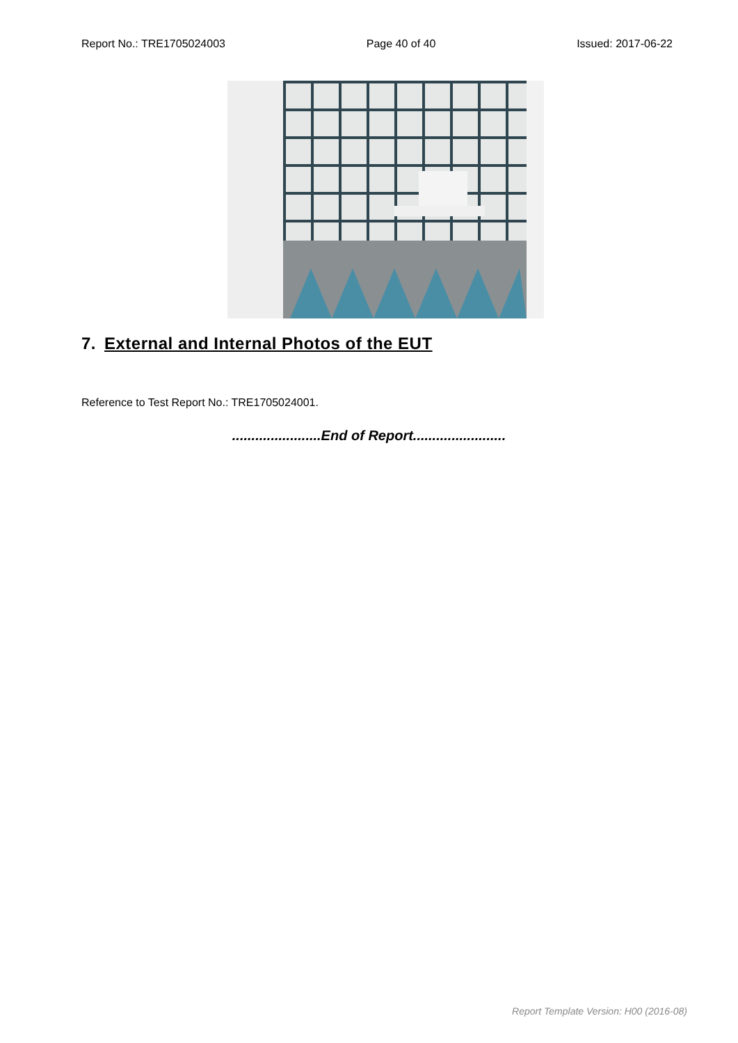Report No.: TRE1705024003 Page 40 of 40 Issued: 2017-06-22
7. External and Internal Photos of the EUT
Reference to Test Report No.: TRE1705024001.
.......................End of Report........................
Report Template Version: H00 (2016-08)